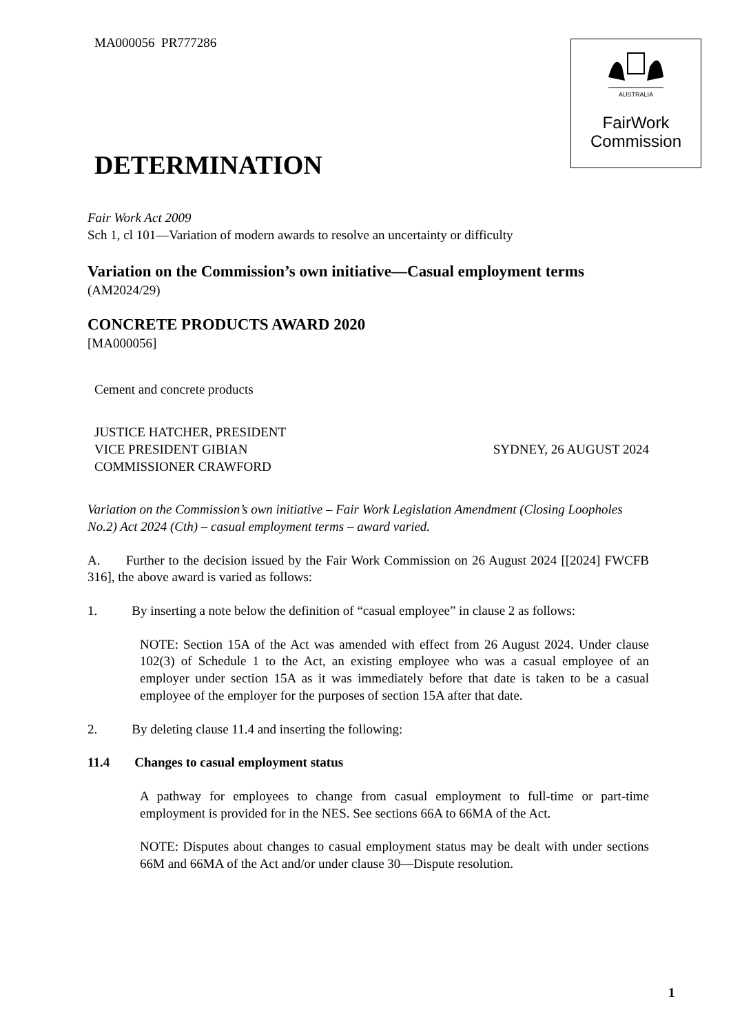AUSTRALIA
FairWork
Commission
MA000056 PR777286
DETERMINATION
Fair Work Act 2009
Sch 1, cl 101—Variation of modern awards to resolve an uncertainty or difficulty
Variation on the Commission’s own initiative—Casual employment terms
(AM2024/29)
CONCRETE PRODUCTS AWARD 2020
[MA000056]
Cement and concrete products
JUSTICE HATCHER, PRESIDENT
VICE PRESIDENT GIBIAN
COMMISSIONER CRAWFORD
SYDNEY, 26 AUGUST 2024
Variation on the Commission’s own initiative – Fair Work Legislation Amendment (Closing Loopholes No.2) Act 2024 (Cth) – casual employment terms – award varied.
A. Further to the decision issued by the Fair Work Commission on 26 August 2024 [[2024] FWCFB 316], the above award is varied as follows:
1. By inserting a note below the definition of “casual employee” in clause 2 as follows:
NOTE: Section 15A of the Act was amended with effect from 26 August 2024. Under clause 102(3) of Schedule 1 to the Act, an existing employee who was a casual employee of an employer under section 15A as it was immediately before that date is taken to be a casual employee of the employer for the purposes of section 15A after that date.
2. By deleting clause 11.4 and inserting the following:
11.4 Changes to casual employment status
A pathway for employees to change from casual employment to full-time or part-time employment is provided for in the NES. See sections 66A to 66MA of the Act.
NOTE: Disputes about changes to casual employment status may be dealt with under sections 66M and 66MA of the Act and/or under clause 30—Dispute resolution.
1